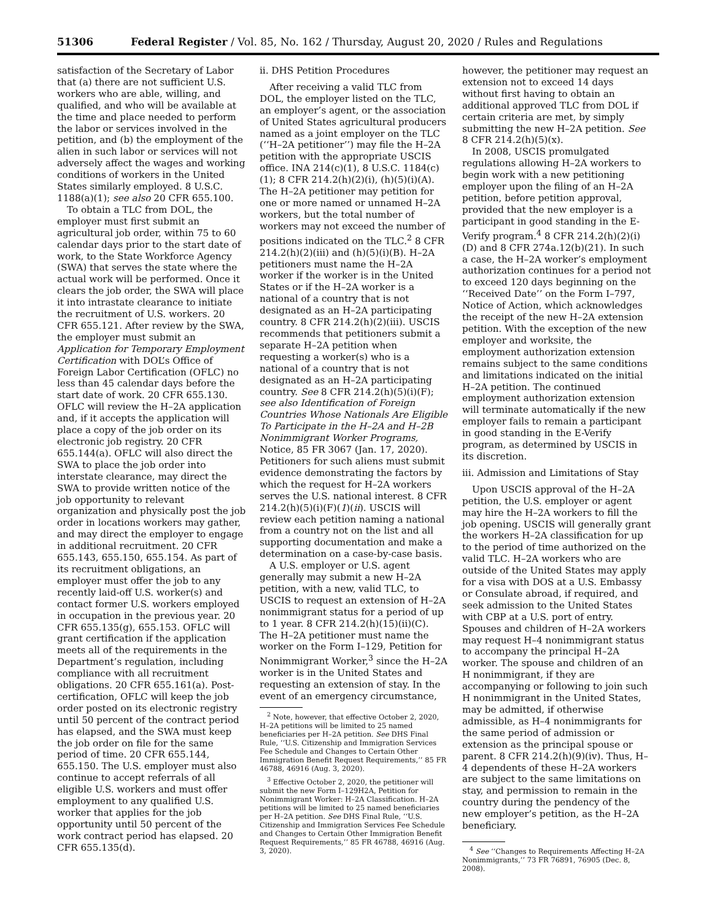51306 Federal Register / Vol. 85, No. 162 / Thursday, August 20, 2020 / Rules and Regulations
satisfaction of the Secretary of Labor that (a) there are not sufficient U.S. workers who are able, willing, and qualified, and who will be available at the time and place needed to perform the labor or services involved in the petition, and (b) the employment of the alien in such labor or services will not adversely affect the wages and working conditions of workers in the United States similarly employed. 8 U.S.C. 1188(a)(1); see also 20 CFR 655.100.
To obtain a TLC from DOL, the employer must first submit an agricultural job order, within 75 to 60 calendar days prior to the start date of work, to the State Workforce Agency (SWA) that serves the state where the actual work will be performed. Once it clears the job order, the SWA will place it into intrastate clearance to initiate the recruitment of U.S. workers. 20 CFR 655.121. After review by the SWA, the employer must submit an Application for Temporary Employment Certification with DOL’s Office of Foreign Labor Certification (OFLC) no less than 45 calendar days before the start date of work. 20 CFR 655.130. OFLC will review the H–2A application and, if it accepts the application will place a copy of the job order on its electronic job registry. 20 CFR 655.144(a). OFLC will also direct the SWA to place the job order into interstate clearance, may direct the SWA to provide written notice of the job opportunity to relevant organization and physically post the job order in locations workers may gather, and may direct the employer to engage in additional recruitment. 20 CFR 655.143, 655.150, 655.154. As part of its recruitment obligations, an employer must offer the job to any recently laid-off U.S. worker(s) and contact former U.S. workers employed in occupation in the previous year. 20 CFR 655.135(g), 655.153. OFLC will grant certification if the application meets all of the requirements in the Department’s regulation, including compliance with all recruitment obligations. 20 CFR 655.161(a). Post-certification, OFLC will keep the job order posted on its electronic registry until 50 percent of the contract period has elapsed, and the SWA must keep the job order on file for the same period of time. 20 CFR 655.144, 655.150. The U.S. employer must also continue to accept referrals of all eligible U.S. workers and must offer employment to any qualified U.S. worker that applies for the job opportunity until 50 percent of the work contract period has elapsed. 20 CFR 655.135(d).
ii. DHS Petition Procedures
After receiving a valid TLC from DOL, the employer listed on the TLC, an employer’s agent, or the association of United States agricultural producers named as a joint employer on the TLC (‘‘H–2A petitioner’’) may file the H–2A petition with the appropriate USCIS office. INA 214(c)(1), 8 U.S.C. 1184(c)(1); 8 CFR 214.2(h)(2)(i), (h)(5)(i)(A). The H–2A petitioner may petition for one or more named or unnamed H–2A workers, but the total number of workers may not exceed the number of positions indicated on the TLC.<sup>2</sup> 8 CFR 214.2(h)(2)(iii) and (h)(5)(i)(B). H–2A petitioners must name the H–2A worker if the worker is in the United States or if the H–2A worker is a national of a country that is not designated as an H–2A participating country. 8 CFR 214.2(h)(2)(iii). USCIS recommends that petitioners submit a separate H–2A petition when requesting a worker(s) who is a national of a country that is not designated as an H–2A participating country. See 8 CFR 214.2(h)(5)(i)(F); see also Identification of Foreign Countries Whose Nationals Are Eligible To Participate in the H–2A and H–2B Nonimmigrant Worker Programs, Notice, 85 FR 3067 (Jan. 17, 2020). Petitioners for such aliens must submit evidence demonstrating the factors by which the request for H–2A workers serves the U.S. national interest. 8 CFR 214.2(h)(5)(i)(F)(1)(ii). USCIS will review each petition naming a national from a country not on the list and all supporting documentation and make a determination on a case-by-case basis.
A U.S. employer or U.S. agent generally may submit a new H–2A petition, with a new, valid TLC, to USCIS to request an extension of H–2A nonimmigrant status for a period of up to 1 year. 8 CFR 214.2(h)(15)(ii)(C). The H–2A petitioner must name the worker on the Form I–129, Petition for Nonimmigrant Worker,<sup>3</sup> since the H–2A worker is in the United States and requesting an extension of stay. In the event of an emergency circumstance,
<sup>2</sup> Note, however, that effective October 2, 2020, H–2A petitions will be limited to 25 named beneficiaries per H–2A petition. See DHS Final Rule, ‘‘U.S. Citizenship and Immigration Services Fee Schedule and Changes to Certain Other Immigration Benefit Request Requirements,’’ 85 FR 46788, 46916 (Aug. 3, 2020).
<sup>3</sup> Effective October 2, 2020, the petitioner will submit the new Form I–129H2A, Petition for Nonimmigrant Worker: H–2A Classification. H–2A petitions will be limited to 25 named beneficiaries per H–2A petition. See DHS Final Rule, ‘‘U.S. Citizenship and Immigration Services Fee Schedule and Changes to Certain Other Immigration Benefit Request Requirements,’’ 85 FR 46788, 46916 (Aug. 3, 2020).
however, the petitioner may request an extension not to exceed 14 days without first having to obtain an additional approved TLC from DOL if certain criteria are met, by simply submitting the new H–2A petition. See 8 CFR 214.2(h)(5)(x).
In 2008, USCIS promulgated regulations allowing H–2A workers to begin work with a new petitioning employer upon the filing of an H–2A petition, before petition approval, provided that the new employer is a participant in good standing in the E-Verify program.<sup>4</sup> 8 CFR 214.2(h)(2)(i)(D) and 8 CFR 274a.12(b)(21). In such a case, the H–2A worker’s employment authorization continues for a period not to exceed 120 days beginning on the ‘‘Received Date’’ on the Form I–797, Notice of Action, which acknowledges the receipt of the new H–2A extension petition. With the exception of the new employer and worksite, the employment authorization extension remains subject to the same conditions and limitations indicated on the initial H–2A petition. The continued employment authorization extension will terminate automatically if the new employer fails to remain a participant in good standing in the E-Verify program, as determined by USCIS in its discretion.
iii. Admission and Limitations of Stay
Upon USCIS approval of the H–2A petition, the U.S. employer or agent may hire the H–2A workers to fill the job opening. USCIS will generally grant the workers H–2A classification for up to the period of time authorized on the valid TLC. H–2A workers who are outside of the United States may apply for a visa with DOS at a U.S. Embassy or Consulate abroad, if required, and seek admission to the United States with CBP at a U.S. port of entry. Spouses and children of H–2A workers may request H–4 nonimmigrant status to accompany the principal H–2A worker. The spouse and children of an H nonimmigrant, if they are accompanying or following to join such H nonimmigrant in the United States, may be admitted, if otherwise admissible, as H–4 nonimmigrants for the same period of admission or extension as the principal spouse or parent. 8 CFR 214.2(h)(9)(iv). Thus, H–4 dependents of these H–2A workers are subject to the same limitations on stay, and permission to remain in the country during the pendency of the new employer’s petition, as the H–2A beneficiary.
<sup>4</sup> See ‘‘Changes to Requirements Affecting H–2A Nonimmigrants,’’ 73 FR 76891, 76905 (Dec. 8, 2008).